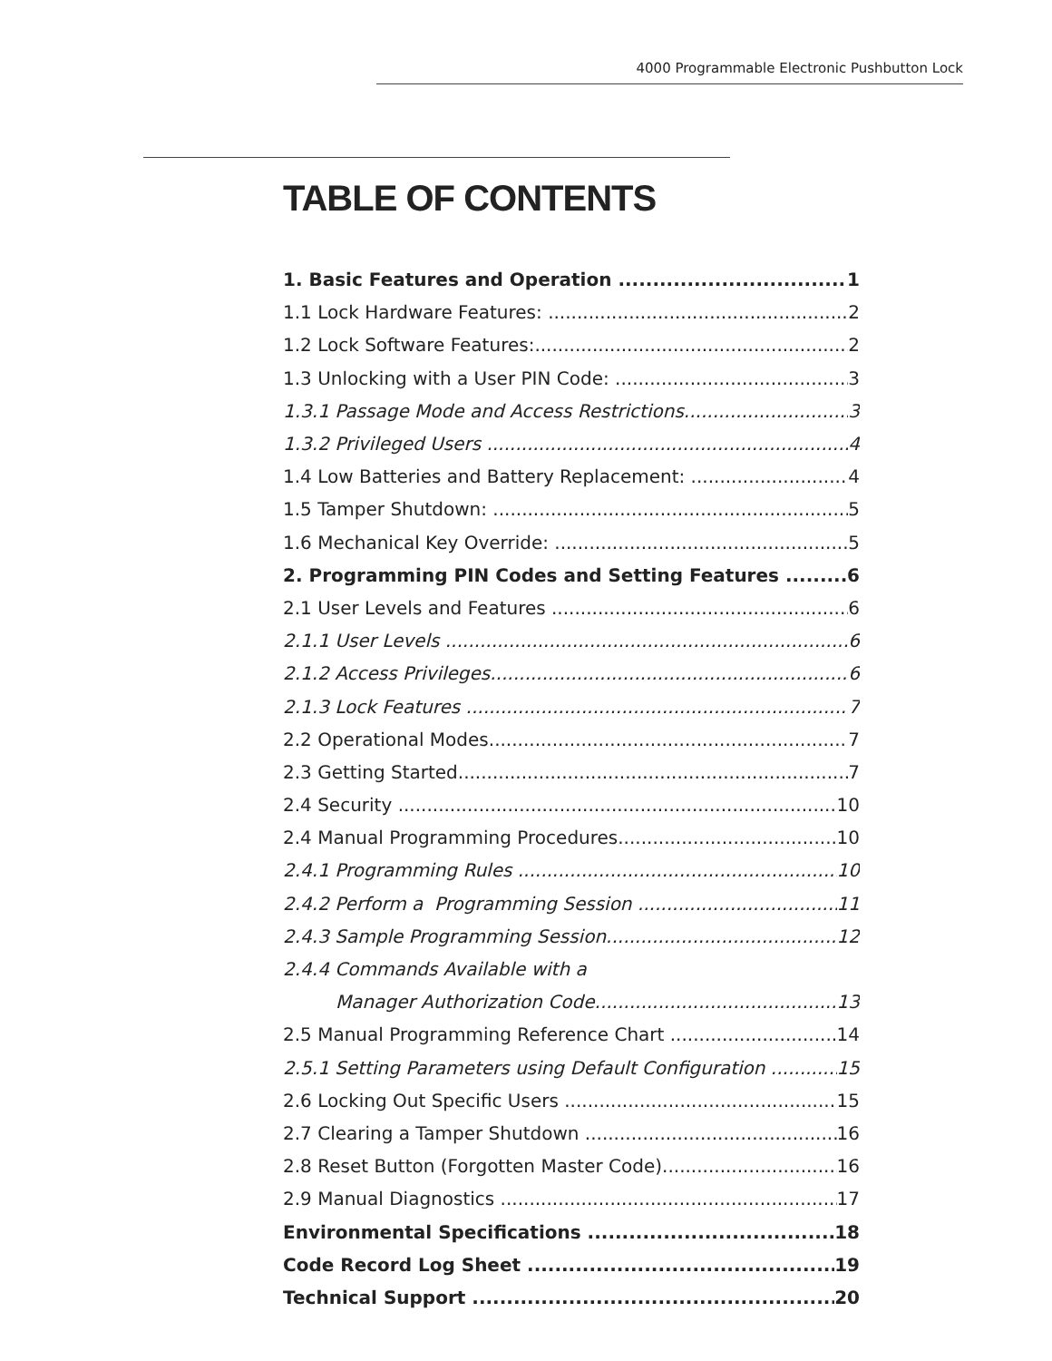4000 Programmable Electronic Pushbutton Lock
TABLE OF CONTENTS
1. Basic Features and Operation 1
1.1 Lock Hardware Features: 2
1.2 Lock Software Features: 2
1.3 Unlocking with a User PIN Code: 3
1.3.1 Passage Mode and Access Restrictions 3
1.3.2 Privileged Users 4
1.4 Low Batteries and Battery Replacement: 4
1.5 Tamper Shutdown: 5
1.6 Mechanical Key Override: 5
2. Programming PIN Codes and Setting Features 6
2.1 User Levels and Features 6
2.1.1 User Levels 6
2.1.2 Access Privileges 6
2.1.3 Lock Features 7
2.2 Operational Modes 7
2.3 Getting Started 7
2.4 Security 10
2.4 Manual Programming Procedures 10
2.4.1 Programming Rules 10
2.4.2 Perform a Programming Session 11
2.4.3 Sample Programming Session 12
2.4.4 Commands Available with a
Manager Authorization Code 13
2.5 Manual Programming Reference Chart 14
2.5.1 Setting Parameters using Default Configuration 15
2.6 Locking Out Specific Users 15
2.7 Clearing a Tamper Shutdown 16
2.8 Reset Button (Forgotten Master Code) 16
2.9 Manual Diagnostics 17
Environmental Specifications 18
Code Record Log Sheet 19
Technical Support 20